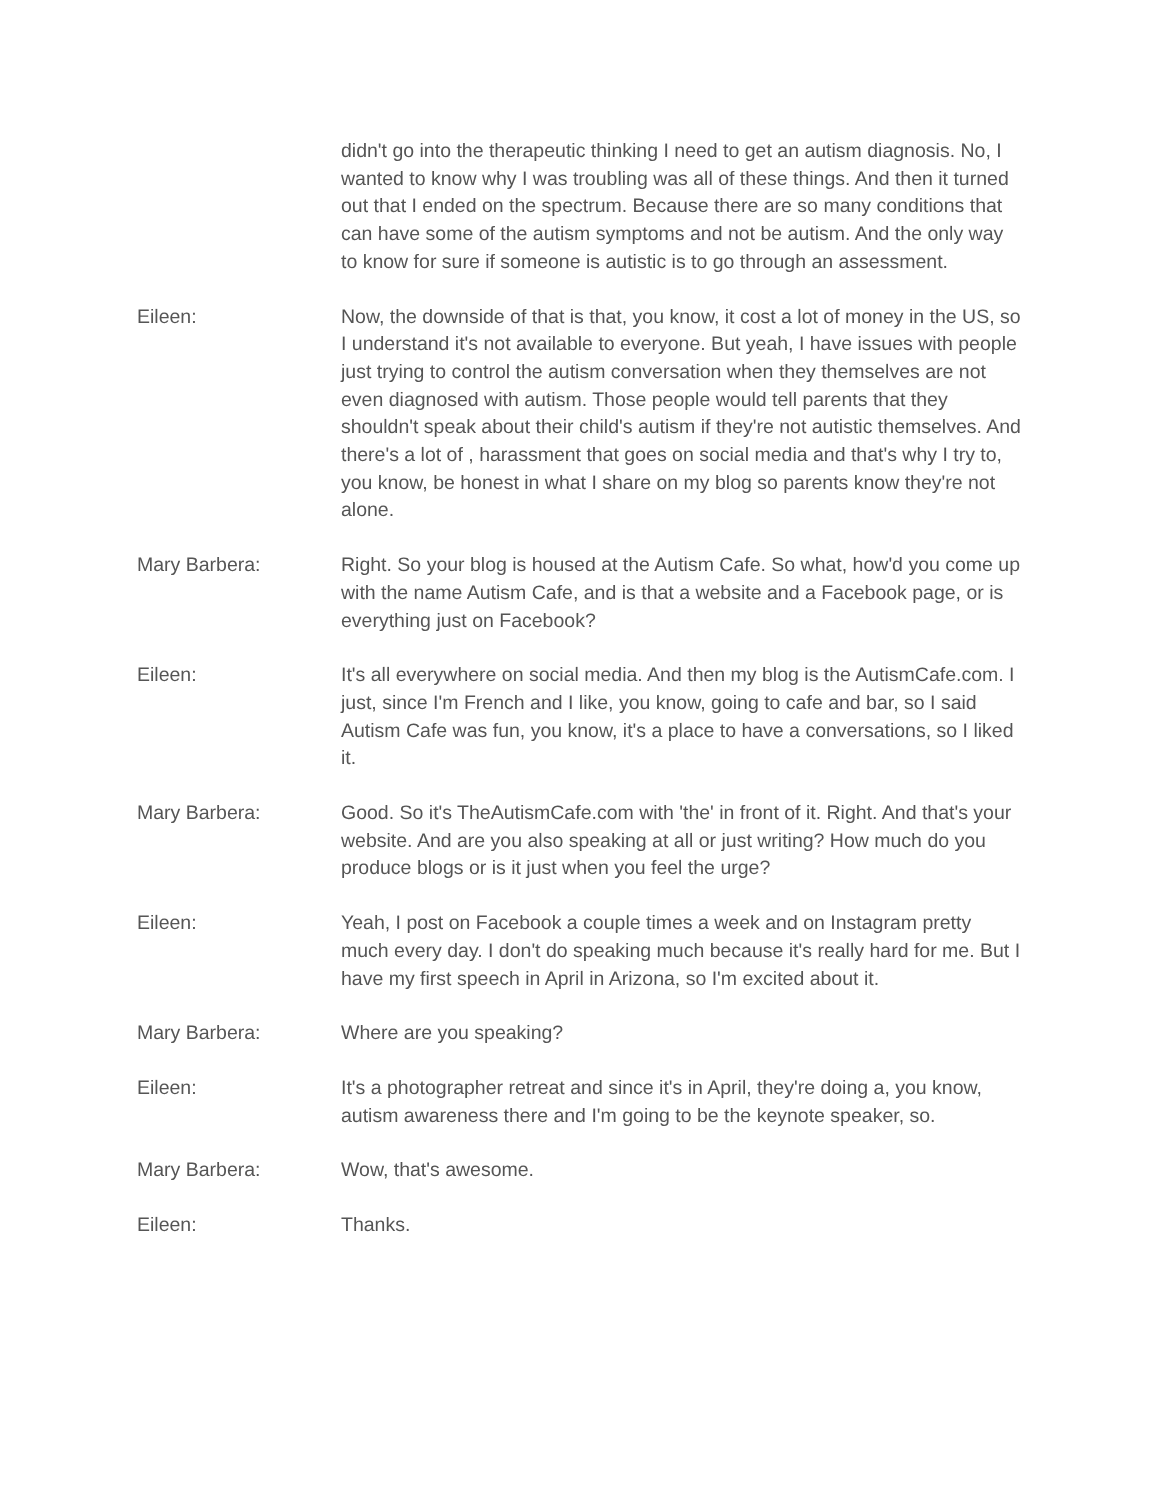didn't go into the therapeutic thinking I need to get an autism diagnosis. No, I wanted to know why I was troubling was all of these things. And then it turned out that I ended on the spectrum. Because there are so many conditions that can have some of the autism symptoms and not be autism. And the only way to know for sure if someone is autistic is to go through an assessment.
Eileen: Now, the downside of that is that, you know, it cost a lot of money in the US, so I understand it's not available to everyone. But yeah, I have issues with people just trying to control the autism conversation when they themselves are not even diagnosed with autism. Those people would tell parents that they shouldn't speak about their child's autism if they're not autistic themselves. And there's a lot of , harassment that goes on social media and that's why I try to, you know, be honest in what I share on my blog so parents know they're not alone.
Mary Barbera: Right. So your blog is housed at the Autism Cafe. So what, how'd you come up with the name Autism Cafe, and is that a website and a Facebook page, or is everything just on Facebook?
Eileen: It's all everywhere on social media. And then my blog is the AutismCafe.com. I just, since I'm French and I like, you know, going to cafe and bar, so I said Autism Cafe was fun, you know, it's a place to have a conversations, so I liked it.
Mary Barbera: Good. So it's TheAutismCafe.com with 'the' in front of it. Right. And that's your website. And are you also speaking at all or just writing? How much do you produce blogs or is it just when you feel the urge?
Eileen: Yeah, I post on Facebook a couple times a week and on Instagram pretty much every day. I don't do speaking much because it's really hard for me. But I have my first speech in April in Arizona, so I'm excited about it.
Mary Barbera: Where are you speaking?
Eileen: It's a photographer retreat and since it's in April, they're doing a, you know, autism awareness there and I'm going to be the keynote speaker, so.
Mary Barbera: Wow, that's awesome.
Eileen: Thanks.